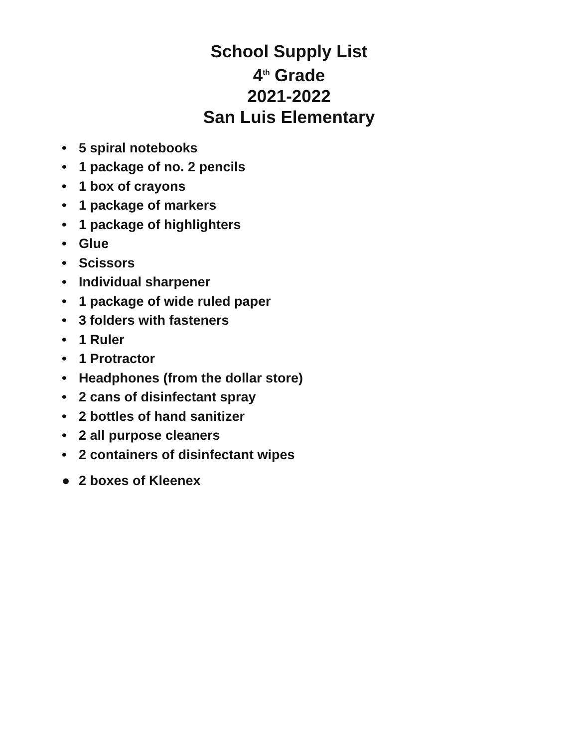School Supply List
4<sup>th</sup> Grade
2021-2022
San Luis Elementary
• 5 spiral notebooks
• 1 package of no. 2 pencils
• 1 box of crayons
• 1 package of markers
• 1 package of highlighters
• Glue
• Scissors
• Individual sharpener
• 1 package of wide ruled paper
• 3 folders with fasteners
• 1 Ruler
• 1 Protractor
• Headphones (from the dollar store)
• 2 cans of disinfectant spray
• 2 bottles of hand sanitizer
• 2 all purpose cleaners
• 2 containers of disinfectant wipes
● 2 boxes of Kleenex